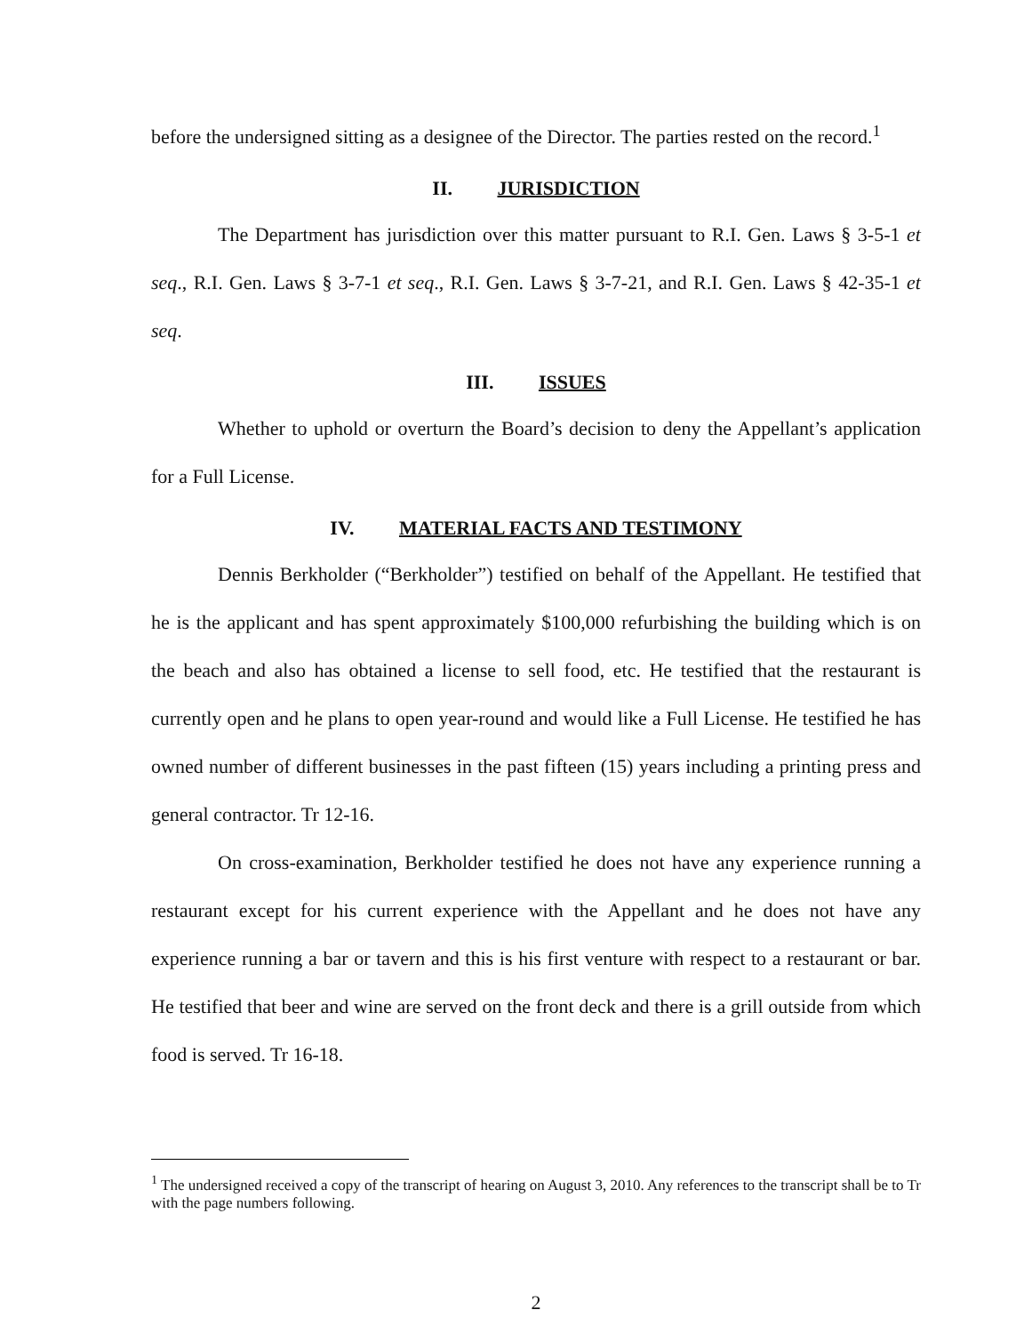before the undersigned sitting as a designee of the Director. The parties rested on the record.<sup>1</sup>
II. JURISDICTION
The Department has jurisdiction over this matter pursuant to R.I. Gen. Laws § 3-5-1 et seq., R.I. Gen. Laws § 3-7-1 et seq., R.I. Gen. Laws § 3-7-21, and R.I. Gen. Laws § 42-35-1 et seq.
III. ISSUES
Whether to uphold or overturn the Board’s decision to deny the Appellant’s application for a Full License.
IV. MATERIAL FACTS AND TESTIMONY
Dennis Berkholder (“Berkholder”) testified on behalf of the Appellant. He testified that he is the applicant and has spent approximately $100,000 refurbishing the building which is on the beach and also has obtained a license to sell food, etc. He testified that the restaurant is currently open and he plans to open year-round and would like a Full License. He testified he has owned number of different businesses in the past fifteen (15) years including a printing press and general contractor. Tr 12-16.
On cross-examination, Berkholder testified he does not have any experience running a restaurant except for his current experience with the Appellant and he does not have any experience running a bar or tavern and this is his first venture with respect to a restaurant or bar. He testified that beer and wine are served on the front deck and there is a grill outside from which food is served. Tr 16-18.
<sup>1</sup> The undersigned received a copy of the transcript of hearing on August 3, 2010. Any references to the transcript shall be to Tr with the page numbers following.
2